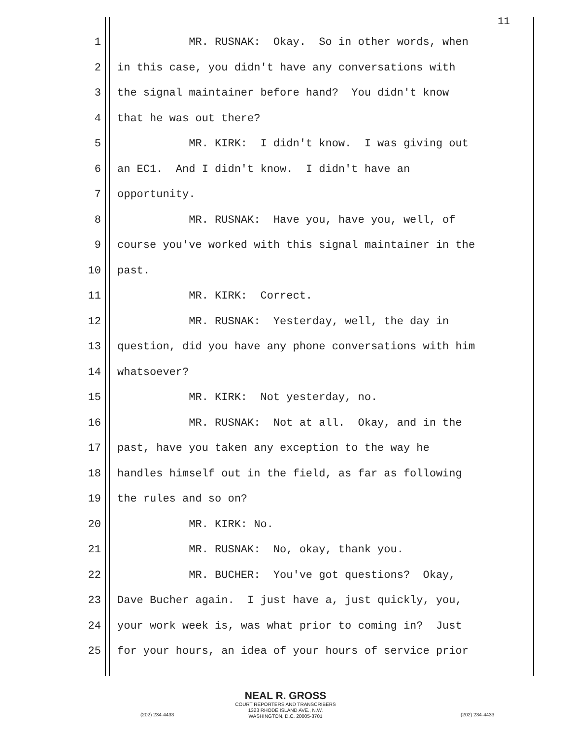11
1 MR. RUSNAK: Okay. So in other words, when
2 in this case, you didn't have any conversations with
3 the signal maintainer before hand? You didn't know
4 that he was out there?
5 MR. KIRK: I didn't know. I was giving out
6 an EC1. And I didn't know. I didn't have an
7 opportunity.
8 MR. RUSNAK: Have you, have you, well, of
9 course you've worked with this signal maintainer in the
10 past.
11 MR. KIRK: Correct.
12 MR. RUSNAK: Yesterday, well, the day in
13 question, did you have any phone conversations with him
14 whatsoever?
15 MR. KIRK: Not yesterday, no.
16 MR. RUSNAK: Not at all. Okay, and in the
17 past, have you taken any exception to the way he
18 handles himself out in the field, as far as following
19 the rules and so on?
20 MR. KIRK: No.
21 MR. RUSNAK: No, okay, thank you.
22 MR. BUCHER: You've got questions? Okay,
23 Dave Bucher again. I just have a, just quickly, you,
24 your work week is, was what prior to coming in? Just
25 for your hours, an idea of your hours of service prior
NEAL R. GROSS
COURT REPORTERS AND TRANSCRIBERS
1323 RHODE ISLAND AVE., N.W.
WASHINGTON, D.C. 20005-3701
(202) 234-4433 (202) 234-4433